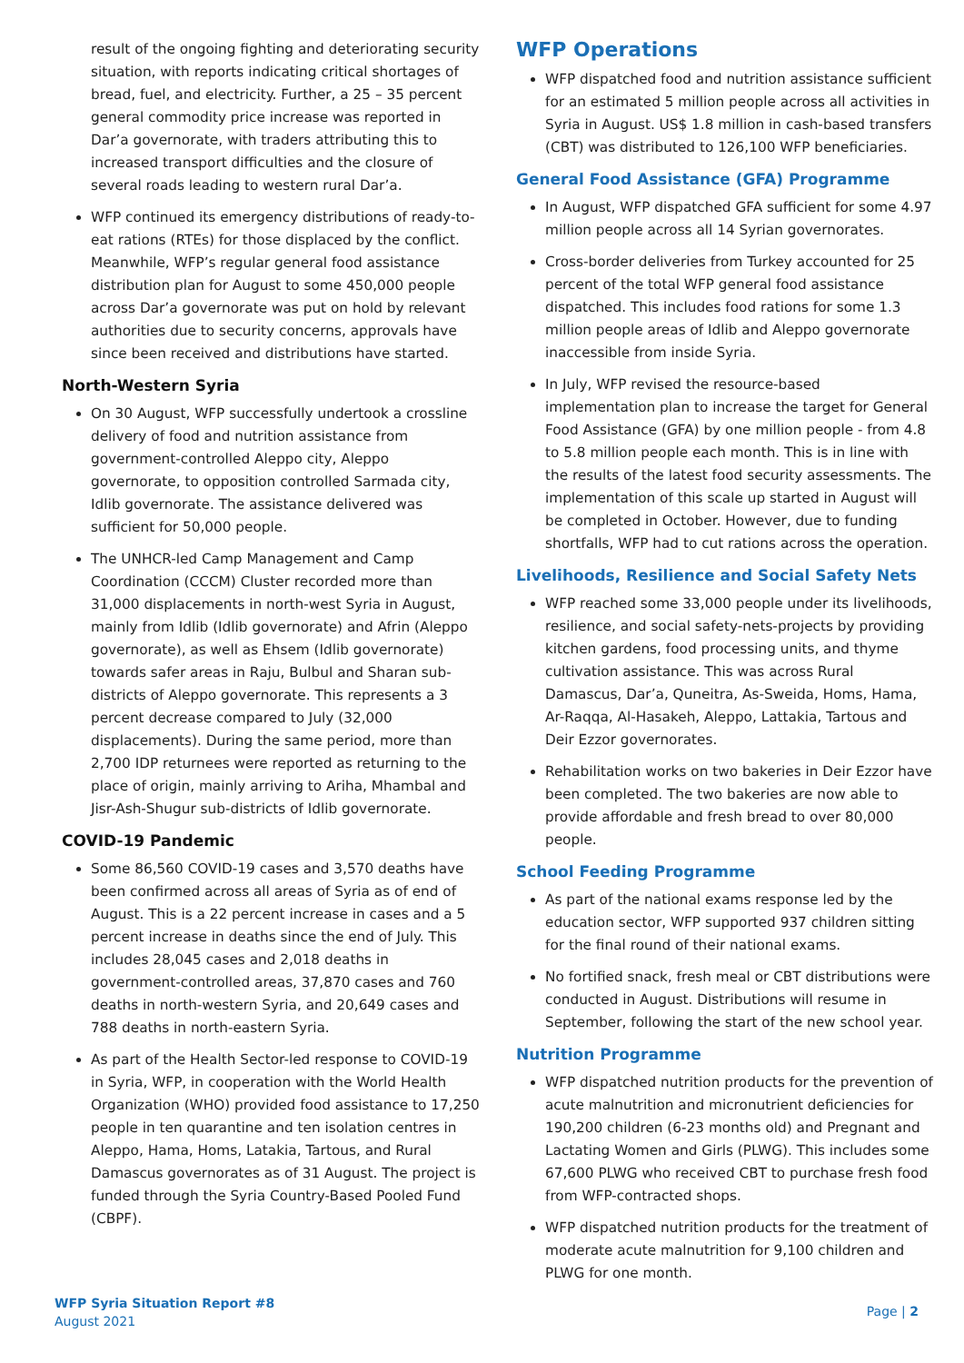result of the ongoing fighting and deteriorating security situation, with reports indicating critical shortages of bread, fuel, and electricity. Further, a 25 – 35 percent general commodity price increase was reported in Dar’a governorate, with traders attributing this to increased transport difficulties and the closure of several roads leading to western rural Dar’a.
WFP continued its emergency distributions of ready-to-eat rations (RTEs) for those displaced by the conflict. Meanwhile, WFP’s regular general food assistance distribution plan for August to some 450,000 people across Dar’a governorate was put on hold by relevant authorities due to security concerns, approvals have since been received and distributions have started.
North-Western Syria
On 30 August, WFP successfully undertook a crossline delivery of food and nutrition assistance from government-controlled Aleppo city, Aleppo governorate, to opposition controlled Sarmada city, Idlib governorate. The assistance delivered was sufficient for 50,000 people.
The UNHCR-led Camp Management and Camp Coordination (CCCM) Cluster recorded more than 31,000 displacements in north-west Syria in August, mainly from Idlib (Idlib governorate) and Afrin (Aleppo governorate), as well as Ehsem (Idlib governorate) towards safer areas in Raju, Bulbul and Sharan sub-districts of Aleppo governorate. This represents a 3 percent decrease compared to July (32,000 displacements). During the same period, more than 2,700 IDP returnees were reported as returning to the place of origin, mainly arriving to Ariha, Mhambal and Jisr-Ash-Shugur sub-districts of Idlib governorate.
COVID-19 Pandemic
Some 86,560 COVID-19 cases and 3,570 deaths have been confirmed across all areas of Syria as of end of August. This is a 22 percent increase in cases and a 5 percent increase in deaths since the end of July. This includes 28,045 cases and 2,018 deaths in government-controlled areas, 37,870 cases and 760 deaths in north-western Syria, and 20,649 cases and 788 deaths in north-eastern Syria.
As part of the Health Sector-led response to COVID-19 in Syria, WFP, in cooperation with the World Health Organization (WHO) provided food assistance to 17,250 people in ten quarantine and ten isolation centres in Aleppo, Hama, Homs, Latakia, Tartous, and Rural Damascus governorates as of 31 August. The project is funded through the Syria Country-Based Pooled Fund (CBPF).
WFP Operations
WFP dispatched food and nutrition assistance sufficient for an estimated 5 million people across all activities in Syria in August. US$ 1.8 million in cash-based transfers (CBT) was distributed to 126,100 WFP beneficiaries.
General Food Assistance (GFA) Programme
In August, WFP dispatched GFA sufficient for some 4.97 million people across all 14 Syrian governorates.
Cross-border deliveries from Turkey accounted for 25 percent of the total WFP general food assistance dispatched. This includes food rations for some 1.3 million people areas of Idlib and Aleppo governorate inaccessible from inside Syria.
In July, WFP revised the resource-based implementation plan to increase the target for General Food Assistance (GFA) by one million people - from 4.8 to 5.8 million people each month. This is in line with the results of the latest food security assessments. The implementation of this scale up started in August will be completed in October. However, due to funding shortfalls, WFP had to cut rations across the operation.
Livelihoods, Resilience and Social Safety Nets
WFP reached some 33,000 people under its livelihoods, resilience, and social safety-nets-projects by providing kitchen gardens, food processing units, and thyme cultivation assistance. This was across Rural Damascus, Dar’a, Quneitra, As-Sweida, Homs, Hama, Ar-Raqqa, Al-Hasakeh, Aleppo, Lattakia, Tartous and Deir Ezzor governorates.
Rehabilitation works on two bakeries in Deir Ezzor have been completed. The two bakeries are now able to provide affordable and fresh bread to over 80,000 people.
School Feeding Programme
As part of the national exams response led by the education sector, WFP supported 937 children sitting for the final round of their national exams.
No fortified snack, fresh meal or CBT distributions were conducted in August. Distributions will resume in September, following the start of the new school year.
Nutrition Programme
WFP dispatched nutrition products for the prevention of acute malnutrition and micronutrient deficiencies for 190,200 children (6-23 months old) and Pregnant and Lactating Women and Girls (PLWG). This includes some 67,600 PLWG who received CBT to purchase fresh food from WFP-contracted shops.
WFP dispatched nutrition products for the treatment of moderate acute malnutrition for 9,100 children and PLWG for one month.
WFP Syria Situation Report #8
August 2021
Page | 2